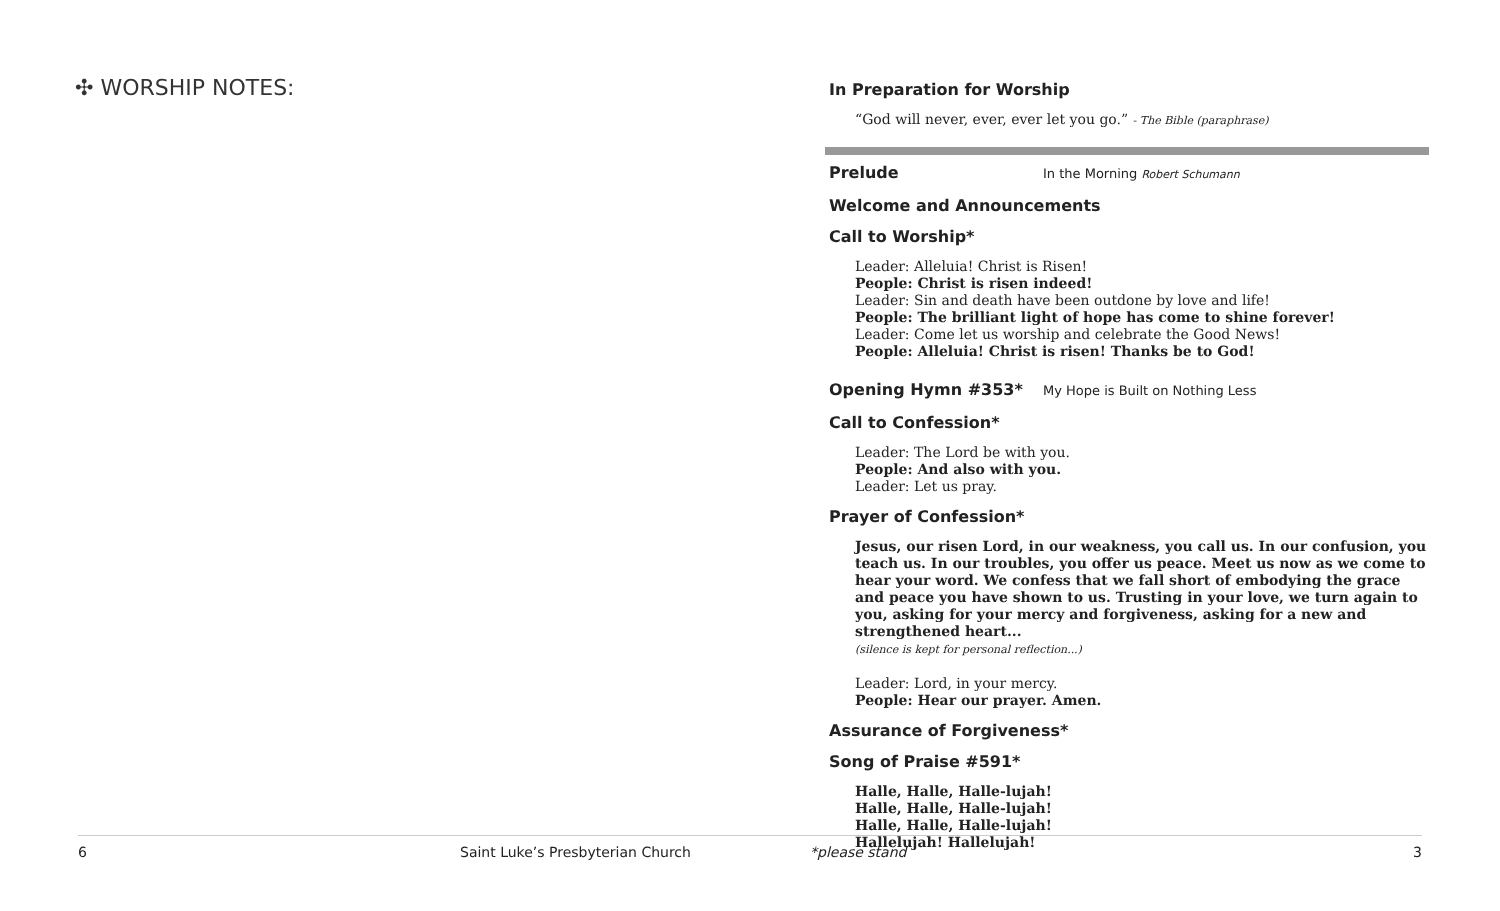✣ WORSHIP NOTES:
In Preparation for Worship
“God will never, ever, ever let you go.” - The Bible (paraphrase)
Prelude
In the Morning Robert Schumann
Welcome and Announcements
Call to Worship*
Leader: Alleluia! Christ is Risen!
People: Christ is risen indeed!
Leader: Sin and death have been outdone by love and life!
People: The brilliant light of hope has come to shine forever!
Leader: Come let us worship and celebrate the Good News!
People: Alleluia! Christ is risen! Thanks be to God!
Opening Hymn #353*
My Hope is Built on Nothing Less
Call to Confession*
Leader: The Lord be with you.
People: And also with you.
Leader: Let us pray.
Prayer of Confession*
Jesus, our risen Lord, in our weakness, you call us. In our confusion, you teach us. In our troubles, you offer us peace. Meet us now as we come to hear your word. We confess that we fall short of embodying the grace and peace you have shown to us. Trusting in your love, we turn again to you, asking for your mercy and forgiveness, asking for a new and strengthened heart...
(silence is kept for personal reflection...)
Leader: Lord, in your mercy.
People: Hear our prayer. Amen.
Assurance of Forgiveness*
Song of Praise #591*
Halle, Halle, Halle-lujah!
Halle, Halle, Halle-lujah!
Halle, Halle, Halle-lujah!
Hallelujah! Hallelujah!
6 Saint Luke’s Presbyterian Church *please stand 3